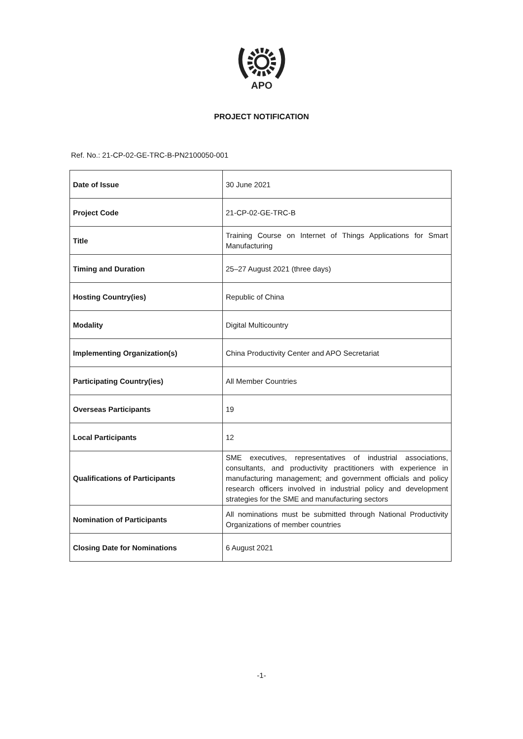APO
PROJECT NOTIFICATION
Ref. No.: 21-CP-02-GE-TRC-B-PN2100050-001
| Date of Issue | 30 June 2021 |
| Project Code | 21-CP-02-GE-TRC-B |
| Title | Training Course on Internet of Things Applications for Smart Manufacturing |
| Timing and Duration | 25–27 August 2021 (three days) |
| Hosting Country(ies) | Republic of China |
| Modality | Digital Multicountry |
| Implementing Organization(s) | China Productivity Center and APO Secretariat |
| Participating Country(ies) | All Member Countries |
| Overseas Participants | 19 |
| Local Participants | 12 |
| Qualifications of Participants | SME executives, representatives of industrial associations, consultants, and productivity practitioners with experience in manufacturing management; and government officials and policy research officers involved in industrial policy and development strategies for the SME and manufacturing sectors |
| Nomination of Participants | All nominations must be submitted through National Productivity Organizations of member countries |
| Closing Date for Nominations | 6 August 2021 |
-1-